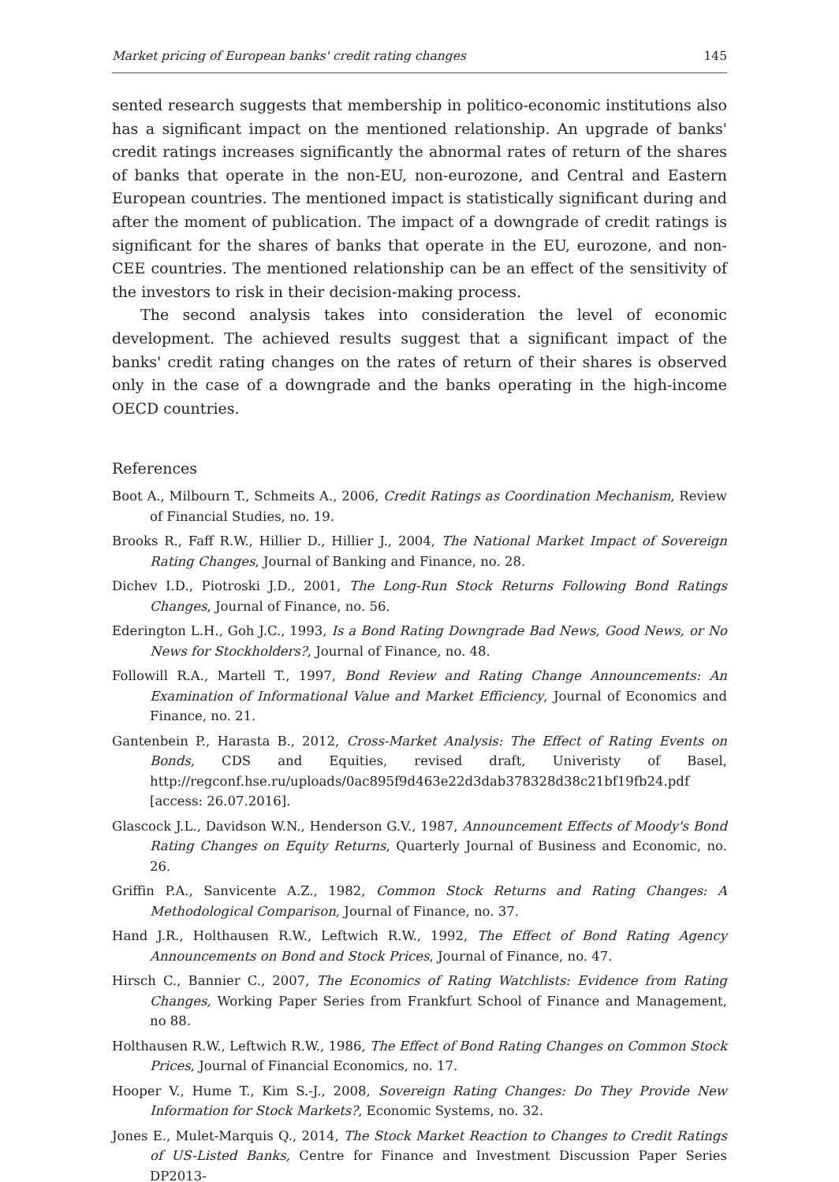Market pricing of European banks' credit rating changes 145
sented research suggests that membership in politico-economic institutions also has a significant impact on the mentioned relationship. An upgrade of banks' credit ratings increases significantly the abnormal rates of return of the shares of banks that operate in the non-EU, non-eurozone, and Central and Eastern European countries. The mentioned impact is statistically significant during and after the moment of publication. The impact of a downgrade of credit ratings is significant for the shares of banks that operate in the EU, eurozone, and non-CEE countries. The mentioned relationship can be an effect of the sensitivity of the investors to risk in their decision-making process.
The second analysis takes into consideration the level of economic development. The achieved results suggest that a significant impact of the banks' credit rating changes on the rates of return of their shares is observed only in the case of a downgrade and the banks operating in the high-income OECD countries.
References
Boot A., Milbourn T., Schmeits A., 2006, Credit Ratings as Coordination Mechanism, Review of Financial Studies, no. 19.
Brooks R., Faff R.W., Hillier D., Hillier J., 2004, The National Market Impact of Sovereign Rating Changes, Journal of Banking and Finance, no. 28.
Dichev I.D., Piotroski J.D., 2001, The Long-Run Stock Returns Following Bond Ratings Changes, Journal of Finance, no. 56.
Ederington L.H., Goh J.C., 1993, Is a Bond Rating Downgrade Bad News, Good News, or No News for Stockholders?, Journal of Finance, no. 48.
Followill R.A., Martell T., 1997, Bond Review and Rating Change Announcements: An Examination of Informational Value and Market Efficiency, Journal of Economics and Finance, no. 21.
Gantenbein P., Harasta B., 2012, Cross-Market Analysis: The Effect of Rating Events on Bonds, CDS and Equities, revised draft, Univeristy of Basel, http://regconf.hse.ru/uploads/0ac895f9d463e22d3dab378328d38c21bf19fb24.pdf [access: 26.07.2016].
Glascock J.L., Davidson W.N., Henderson G.V., 1987, Announcement Effects of Moody's Bond Rating Changes on Equity Returns, Quarterly Journal of Business and Economic, no. 26.
Griffin P.A., Sanvicente A.Z., 1982, Common Stock Returns and Rating Changes: A Methodological Comparison, Journal of Finance, no. 37.
Hand J.R., Holthausen R.W., Leftwich R.W., 1992, The Effect of Bond Rating Agency Announcements on Bond and Stock Prices, Journal of Finance, no. 47.
Hirsch C., Bannier C., 2007, The Economics of Rating Watchlists: Evidence from Rating Changes, Working Paper Series from Frankfurt School of Finance and Management, no 88.
Holthausen R.W., Leftwich R.W., 1986, The Effect of Bond Rating Changes on Common Stock Prices, Journal of Financial Economics, no. 17.
Hooper V., Hume T., Kim S.-J., 2008, Sovereign Rating Changes: Do They Provide New Information for Stock Markets?, Economic Systems, no. 32.
Jones E., Mulet-Marquis Q., 2014, The Stock Market Reaction to Changes to Credit Ratings of US-Listed Banks, Centre for Finance and Investment Discussion Paper Series DP2013-